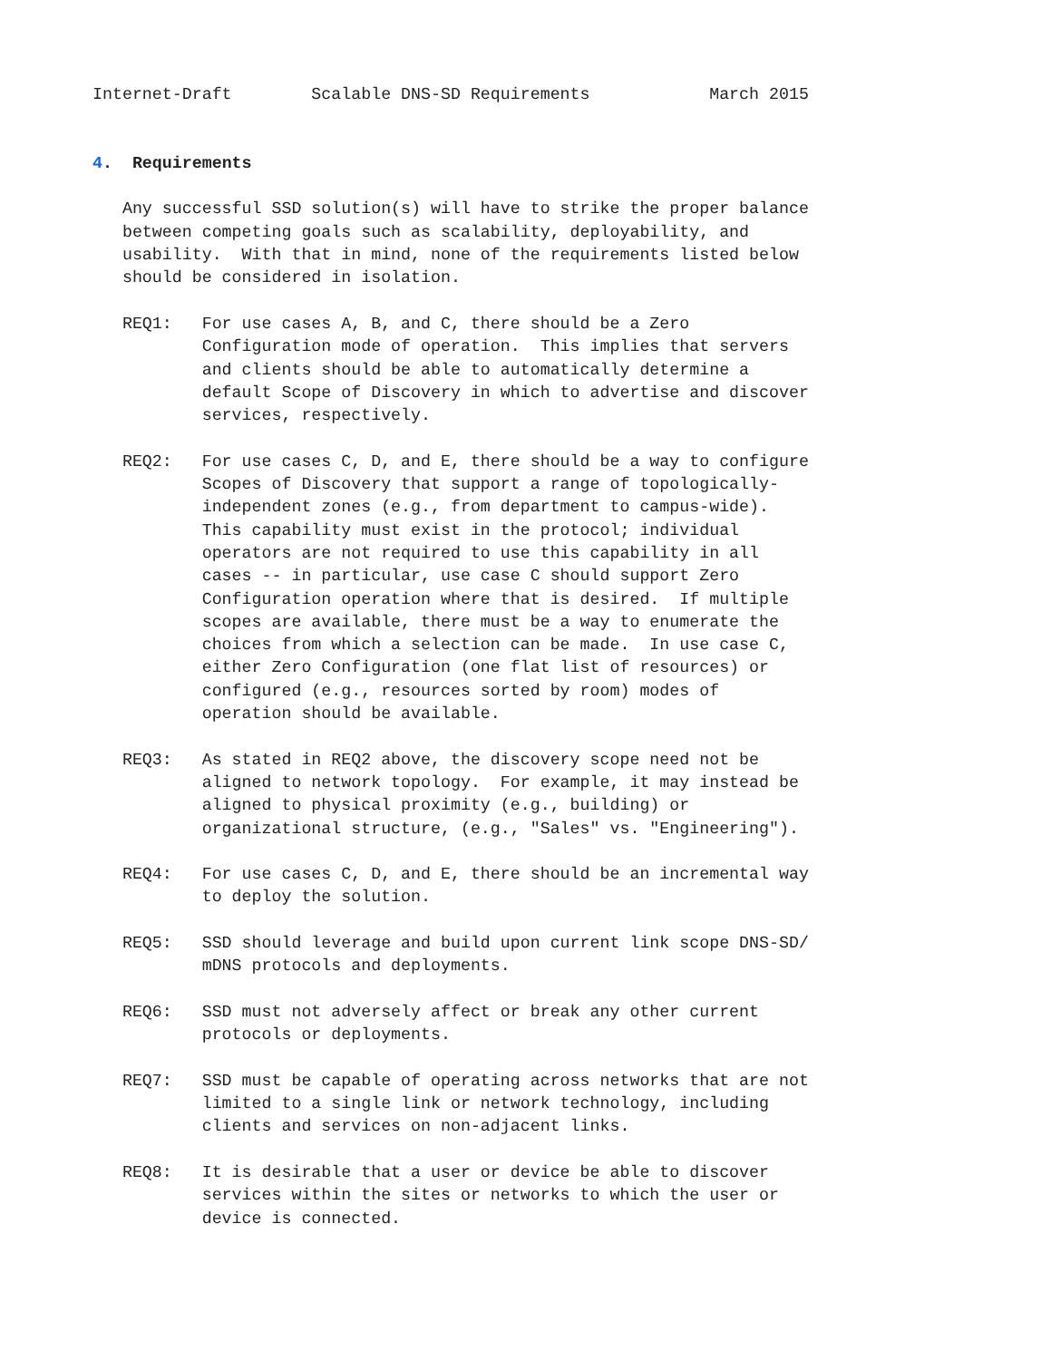Internet-Draft        Scalable DNS-SD Requirements            March 2015


4.  Requirements

   Any successful SSD solution(s) will have to strike the proper balance
   between competing goals such as scalability, deployability, and
   usability.  With that in mind, none of the requirements listed below
   should be considered in isolation.

   REQ1:   For use cases A, B, and C, there should be a Zero
           Configuration mode of operation.  This implies that servers
           and clients should be able to automatically determine a
           default Scope of Discovery in which to advertise and discover
           services, respectively.

   REQ2:   For use cases C, D, and E, there should be a way to configure
           Scopes of Discovery that support a range of topologically-
           independent zones (e.g., from department to campus-wide).
           This capability must exist in the protocol; individual
           operators are not required to use this capability in all
           cases -- in particular, use case C should support Zero
           Configuration operation where that is desired.  If multiple
           scopes are available, there must be a way to enumerate the
           choices from which a selection can be made.  In use case C,
           either Zero Configuration (one flat list of resources) or
           configured (e.g., resources sorted by room) modes of
           operation should be available.

   REQ3:   As stated in REQ2 above, the discovery scope need not be
           aligned to network topology.  For example, it may instead be
           aligned to physical proximity (e.g., building) or
           organizational structure, (e.g., "Sales" vs. "Engineering").

   REQ4:   For use cases C, D, and E, there should be an incremental way
           to deploy the solution.

   REQ5:   SSD should leverage and build upon current link scope DNS-SD/
           mDNS protocols and deployments.

   REQ6:   SSD must not adversely affect or break any other current
           protocols or deployments.

   REQ7:   SSD must be capable of operating across networks that are not
           limited to a single link or network technology, including
           clients and services on non-adjacent links.

   REQ8:   It is desirable that a user or device be able to discover
           services within the sites or networks to which the user or
           device is connected.